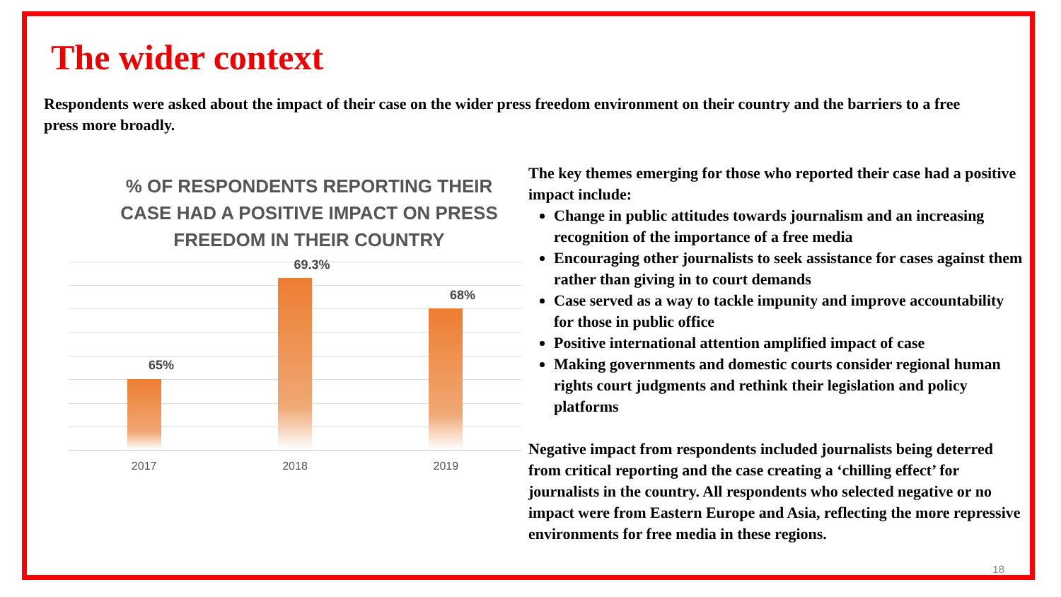The wider context
Respondents were asked about the impact of their case on the wider press freedom environment on their country and the barriers to a free press more broadly.
% OF RESPONDENTS REPORTING THEIR CASE HAD A POSITIVE IMPACT ON PRESS FREEDOM IN THEIR COUNTRY
65%
69.3%
68%
2017 2018 2019
The key themes emerging for those who reported their case had a positive impact include:
Change in public attitudes towards journalism and an increasing recognition of the importance of a free media
Encouraging other journalists to seek assistance for cases against them rather than giving in to court demands
Case served as a way to tackle impunity and improve accountability for those in public office
Positive international attention amplified impact of case
Making governments and domestic courts consider regional human rights court judgments and rethink their legislation and policy platforms
Negative impact from respondents included journalists being deterred from critical reporting and the case creating a ‘chilling effect’ for journalists in the country. All respondents who selected negative or no impact were from Eastern Europe and Asia, reflecting the more repressive environments for free media in these regions.
18